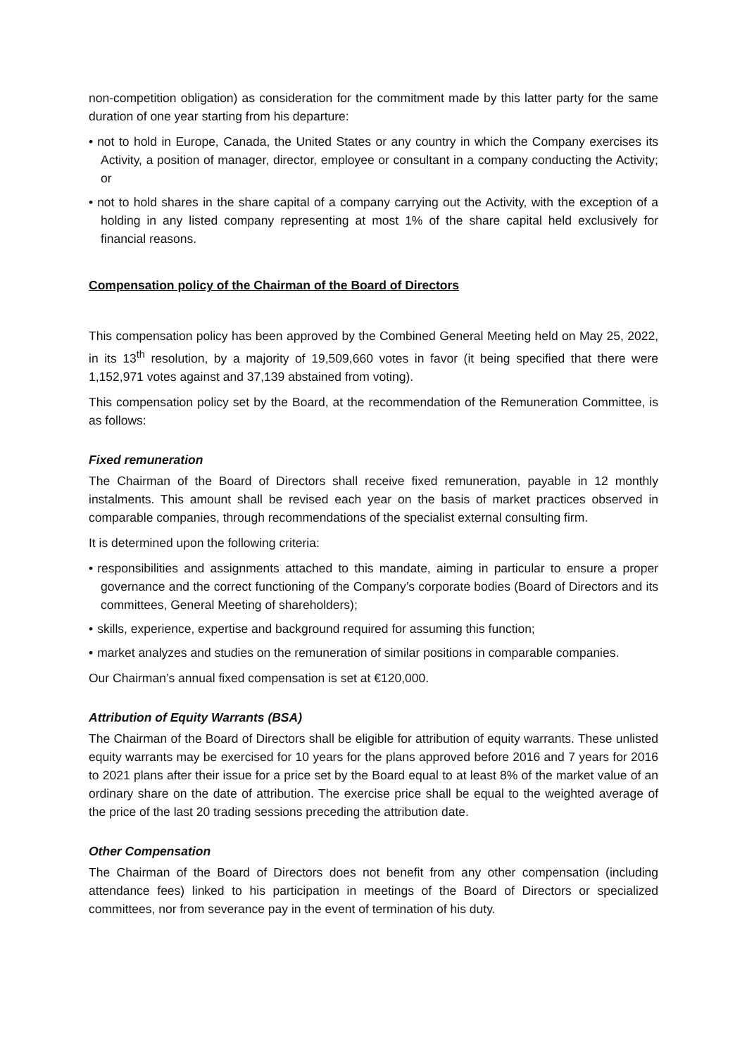non-competition obligation) as consideration for the commitment made by this latter party for the same duration of one year starting from his departure:
• not to hold in Europe, Canada, the United States or any country in which the Company exercises its Activity, a position of manager, director, employee or consultant in a company conducting the Activity; or
• not to hold shares in the share capital of a company carrying out the Activity, with the exception of a holding in any listed company representing at most 1% of the share capital held exclusively for financial reasons.
Compensation policy of the Chairman of the Board of Directors
This compensation policy has been approved by the Combined General Meeting held on May 25, 2022, in its 13<sup>th</sup> resolution, by a majority of 19,509,660 votes in favor (it being specified that there were 1,152,971 votes against and 37,139 abstained from voting).
This compensation policy set by the Board, at the recommendation of the Remuneration Committee, is as follows:
Fixed remuneration
The Chairman of the Board of Directors shall receive fixed remuneration, payable in 12 monthly instalments. This amount shall be revised each year on the basis of market practices observed in comparable companies, through recommendations of the specialist external consulting firm.
It is determined upon the following criteria:
• responsibilities and assignments attached to this mandate, aiming in particular to ensure a proper governance and the correct functioning of the Company’s corporate bodies (Board of Directors and its committees, General Meeting of shareholders);
• skills, experience, expertise and background required for assuming this function;
• market analyzes and studies on the remuneration of similar positions in comparable companies.
Our Chairman’s annual fixed compensation is set at €120,000.
Attribution of Equity Warrants (BSA)
The Chairman of the Board of Directors shall be eligible for attribution of equity warrants. These unlisted equity warrants may be exercised for 10 years for the plans approved before 2016 and 7 years for 2016 to 2021 plans after their issue for a price set by the Board equal to at least 8% of the market value of an ordinary share on the date of attribution. The exercise price shall be equal to the weighted average of the price of the last 20 trading sessions preceding the attribution date.
Other Compensation
The Chairman of the Board of Directors does not benefit from any other compensation (including attendance fees) linked to his participation in meetings of the Board of Directors or specialized committees, nor from severance pay in the event of termination of his duty.